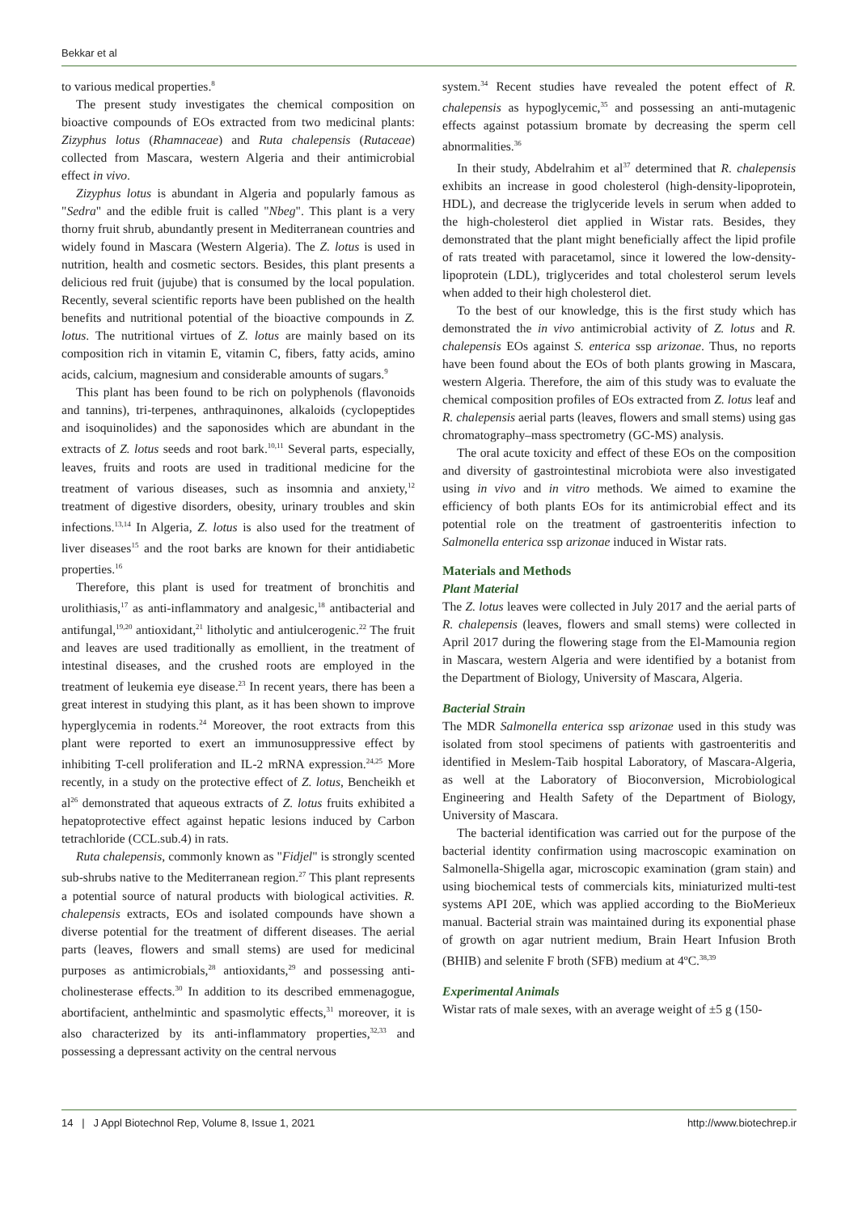Bekkar et al
to various medical properties.<sup>8</sup>
The present study investigates the chemical composition on bioactive compounds of EOs extracted from two medicinal plants: Zizyphus lotus (Rhamnaceae) and Ruta chalepensis (Rutaceae) collected from Mascara, western Algeria and their antimicrobial effect in vivo.
Zizyphus lotus is abundant in Algeria and popularly famous as "Sedra" and the edible fruit is called "Nbeg". This plant is a very thorny fruit shrub, abundantly present in Mediterranean countries and widely found in Mascara (Western Algeria). The Z. lotus is used in nutrition, health and cosmetic sectors. Besides, this plant presents a delicious red fruit (jujube) that is consumed by the local population. Recently, several scientific reports have been published on the health benefits and nutritional potential of the bioactive compounds in Z. lotus. The nutritional virtues of Z. lotus are mainly based on its composition rich in vitamin E, vitamin C, fibers, fatty acids, amino acids, calcium, magnesium and considerable amounts of sugars.<sup>9</sup>
This plant has been found to be rich on polyphenols (flavonoids and tannins), tri-terpenes, anthraquinones, alkaloids (cyclopeptides and isoquinolides) and the saponosides which are abundant in the extracts of Z. lotus seeds and root bark.<sup>10,11</sup> Several parts, especially, leaves, fruits and roots are used in traditional medicine for the treatment of various diseases, such as insomnia and anxiety,<sup>12</sup> treatment of digestive disorders, obesity, urinary troubles and skin infections.<sup>13,14</sup> In Algeria, Z. lotus is also used for the treatment of liver diseases<sup>15</sup> and the root barks are known for their antidiabetic properties.<sup>16</sup>
Therefore, this plant is used for treatment of bronchitis and urolithiasis,<sup>17</sup> as anti-inflammatory and analgesic,<sup>18</sup> antibacterial and antifungal,<sup>19,20</sup> antioxidant,<sup>21</sup> litholytic and antiulcerogenic.<sup>22</sup> The fruit and leaves are used traditionally as emollient, in the treatment of intestinal diseases, and the crushed roots are employed in the treatment of leukemia eye disease.<sup>23</sup> In recent years, there has been a great interest in studying this plant, as it has been shown to improve hyperglycemia in rodents.<sup>24</sup> Moreover, the root extracts from this plant were reported to exert an immunosuppressive effect by inhibiting T-cell proliferation and IL-2 mRNA expression.<sup>24,25</sup> More recently, in a study on the protective effect of Z. lotus, Bencheikh et al<sup>26</sup> demonstrated that aqueous extracts of Z. lotus fruits exhibited a hepatoprotective effect against hepatic lesions induced by Carbon tetrachloride (CCL.sub.4) in rats.
Ruta chalepensis, commonly known as "Fidjel" is strongly scented sub-shrubs native to the Mediterranean region.<sup>27</sup> This plant represents a potential source of natural products with biological activities. R. chalepensis extracts, EOs and isolated compounds have shown a diverse potential for the treatment of different diseases. The aerial parts (leaves, flowers and small stems) are used for medicinal purposes as antimicrobials,<sup>28</sup> antioxidants,<sup>29</sup> and possessing anti-cholinesterase effects.<sup>30</sup> In addition to its described emmenagogue, abortifacient, anthelmintic and spasmolytic effects,<sup>31</sup> moreover, it is also characterized by its anti-inflammatory properties,<sup>32,33</sup> and possessing a depressant activity on the central nervous
system.<sup>34</sup> Recent studies have revealed the potent effect of R. chalepensis as hypoglycemic,<sup>35</sup> and possessing an anti-mutagenic effects against potassium bromate by decreasing the sperm cell abnormalities.<sup>36</sup>
In their study, Abdelrahim et al<sup>37</sup> determined that R. chalepensis exhibits an increase in good cholesterol (high-density-lipoprotein, HDL), and decrease the triglyceride levels in serum when added to the high-cholesterol diet applied in Wistar rats. Besides, they demonstrated that the plant might beneficially affect the lipid profile of rats treated with paracetamol, since it lowered the low-density-lipoprotein (LDL), triglycerides and total cholesterol serum levels when added to their high cholesterol diet.
To the best of our knowledge, this is the first study which has demonstrated the in vivo antimicrobial activity of Z. lotus and R. chalepensis EOs against S. enterica ssp arizonae. Thus, no reports have been found about the EOs of both plants growing in Mascara, western Algeria. Therefore, the aim of this study was to evaluate the chemical composition profiles of EOs extracted from Z. lotus leaf and R. chalepensis aerial parts (leaves, flowers and small stems) using gas chromatography–mass spectrometry (GC-MS) analysis.
The oral acute toxicity and effect of these EOs on the composition and diversity of gastrointestinal microbiota were also investigated using in vivo and in vitro methods. We aimed to examine the efficiency of both plants EOs for its antimicrobial effect and its potential role on the treatment of gastroenteritis infection to Salmonella enterica ssp arizonae induced in Wistar rats.
Materials and Methods
Plant Material
The Z. lotus leaves were collected in July 2017 and the aerial parts of R. chalepensis (leaves, flowers and small stems) were collected in April 2017 during the flowering stage from the El-Mamounia region in Mascara, western Algeria and were identified by a botanist from the Department of Biology, University of Mascara, Algeria.
Bacterial Strain
The MDR Salmonella enterica ssp arizonae used in this study was isolated from stool specimens of patients with gastroenteritis and identified in Meslem-Taib hospital Laboratory, of Mascara-Algeria, as well at the Laboratory of Bioconversion, Microbiological Engineering and Health Safety of the Department of Biology, University of Mascara.
The bacterial identification was carried out for the purpose of the bacterial identity confirmation using macroscopic examination on Salmonella-Shigella agar, microscopic examination (gram stain) and using biochemical tests of commercials kits, miniaturized multi-test systems API 20E, which was applied according to the BioMerieux manual. Bacterial strain was maintained during its exponential phase of growth on agar nutrient medium, Brain Heart Infusion Broth (BHIB) and selenite F broth (SFB) medium at 4ºC.<sup>38,39</sup>
Experimental Animals
Wistar rats of male sexes, with an average weight of ±5 g (150-
14 | J Appl Biotechnol Rep, Volume 8, Issue 1, 2021 http://www.biotechrep.ir